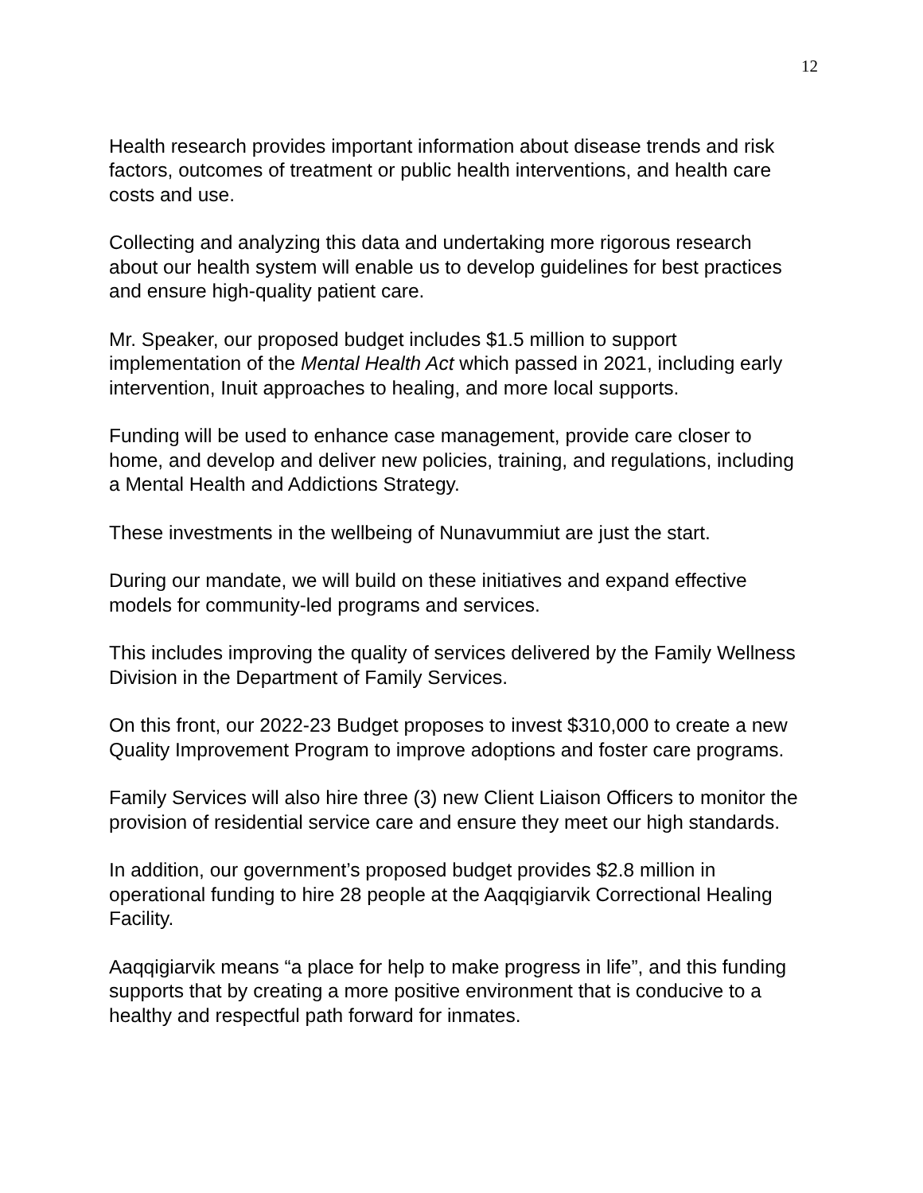12
Health research provides important information about disease trends and risk factors, outcomes of treatment or public health interventions, and health care costs and use.
Collecting and analyzing this data and undertaking more rigorous research about our health system will enable us to develop guidelines for best practices and ensure high-quality patient care.
Mr. Speaker, our proposed budget includes $1.5 million to support implementation of the Mental Health Act which passed in 2021, including early intervention, Inuit approaches to healing, and more local supports.
Funding will be used to enhance case management, provide care closer to home, and develop and deliver new policies, training, and regulations, including a Mental Health and Addictions Strategy.
These investments in the wellbeing of Nunavummiut are just the start.
During our mandate, we will build on these initiatives and expand effective models for community-led programs and services.
This includes improving the quality of services delivered by the Family Wellness Division in the Department of Family Services.
On this front, our 2022-23 Budget proposes to invest $310,000 to create a new Quality Improvement Program to improve adoptions and foster care programs.
Family Services will also hire three (3) new Client Liaison Officers to monitor the provision of residential service care and ensure they meet our high standards.
In addition, our government’s proposed budget provides $2.8 million in operational funding to hire 28 people at the Aaqqigiarvik Correctional Healing Facility.
Aaqqigiarvik means “a place for help to make progress in life”, and this funding supports that by creating a more positive environment that is conducive to a healthy and respectful path forward for inmates.